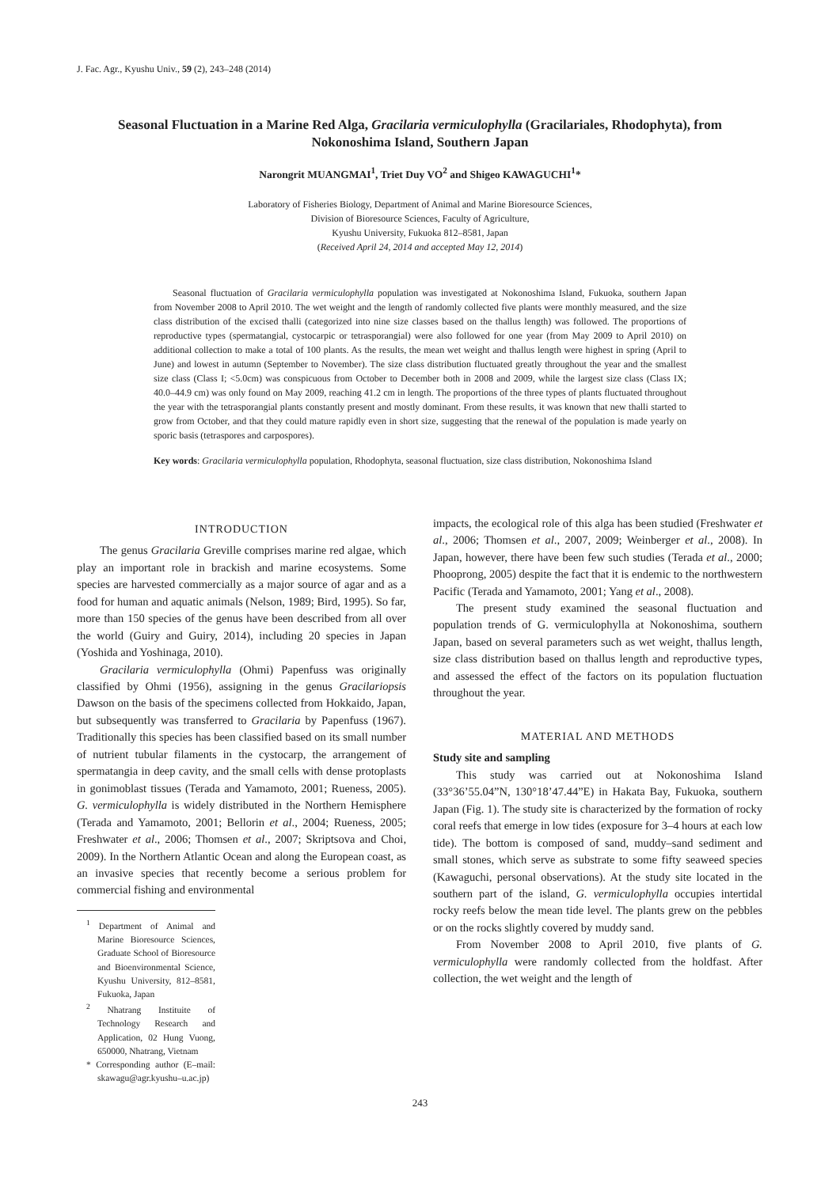J. Fac. Agr., Kyushu Univ., 59 (2), 243–248 (2014)
Seasonal Fluctuation in a Marine Red Alga, Gracilaria vermiculophylla (Gracilariales, Rhodophyta), from Nokonoshima Island, Southern Japan
Narongrit MUANGMAI<sup>1</sup>, Triet Duy VO<sup>2</sup> and Shigeo KAWAGUCHI<sup>1</sup>*
Laboratory of Fisheries Biology, Department of Animal and Marine Bioresource Sciences,
Division of Bioresource Sciences, Faculty of Agriculture,
Kyushu University, Fukuoka 812–8581, Japan
(Received April 24, 2014 and accepted May 12, 2014)
Seasonal fluctuation of Gracilaria vermiculophylla population was investigated at Nokonoshima Island, Fukuoka, southern Japan from November 2008 to April 2010. The wet weight and the length of randomly collected five plants were monthly measured, and the size class distribution of the excised thalli (categorized into nine size classes based on the thallus length) was followed. The proportions of reproductive types (spermatangial, cystocarpic or tetrasporangial) were also followed for one year (from May 2009 to April 2010) on additional collection to make a total of 100 plants. As the results, the mean wet weight and thallus length were highest in spring (April to June) and lowest in autumn (September to November). The size class distribution fluctuated greatly throughout the year and the smallest size class (Class I; <5.0cm) was conspicuous from October to December both in 2008 and 2009, while the largest size class (Class IX; 40.0–44.9 cm) was only found on May 2009, reaching 41.2 cm in length. The proportions of the three types of plants fluctuated throughout the year with the tetrasporangial plants constantly present and mostly dominant. From these results, it was known that new thalli started to grow from October, and that they could mature rapidly even in short size, suggesting that the renewal of the population is made yearly on sporic basis (tetraspores and carpospores).
Key words: Gracilaria vermiculophylla population, Rhodophyta, seasonal fluctuation, size class distribution, Nokonoshima Island
INTRODUCTION
The genus Gracilaria Greville comprises marine red algae, which play an important role in brackish and marine ecosystems. Some species are harvested commercially as a major source of agar and as a food for human and aquatic animals (Nelson, 1989; Bird, 1995). So far, more than 150 species of the genus have been described from all over the world (Guiry and Guiry, 2014), including 20 species in Japan (Yoshida and Yoshinaga, 2010).
Gracilaria vermiculophylla (Ohmi) Papenfuss was originally classified by Ohmi (1956), assigning in the genus Gracilariopsis Dawson on the basis of the specimens collected from Hokkaido, Japan, but subsequently was transferred to Gracilaria by Papenfuss (1967). Traditionally this species has been classified based on its small number of nutrient tubular filaments in the cystocarp, the arrangement of spermatangia in deep cavity, and the small cells with dense protoplasts in gonimoblast tissues (Terada and Yamamoto, 2001; Rueness, 2005). G. vermiculophylla is widely distributed in the Northern Hemisphere (Terada and Yamamoto, 2001; Bellorin et al., 2004; Rueness, 2005; Freshwater et al., 2006; Thomsen et al., 2007; Skriptsova and Choi, 2009). In the Northern Atlantic Ocean and along the European coast, as an invasive species that recently become a serious problem for commercial fishing and environmental
<sup>1</sup> Department of Animal and Marine Bioresource Sciences, Graduate School of Bioresource and Bioenvironmental Science, Kyushu University, 812–8581, Fukuoka, Japan
<sup>2</sup> Nhatrang Instituite of Technology Research and Application, 02 Hung Vuong, 650000, Nhatrang, Vietnam
* Corresponding author (E–mail: skawagu@agr.kyushu–u.ac.jp)
impacts, the ecological role of this alga has been studied (Freshwater et al., 2006; Thomsen et al., 2007, 2009; Weinberger et al., 2008). In Japan, however, there have been few such studies (Terada et al., 2000; Phooprong, 2005) despite the fact that it is endemic to the northwestern Pacific (Terada and Yamamoto, 2001; Yang et al., 2008).
The present study examined the seasonal fluctuation and population trends of G. vermiculophylla at Nokonoshima, southern Japan, based on several parameters such as wet weight, thallus length, size class distribution based on thallus length and reproductive types, and assessed the effect of the factors on its population fluctuation throughout the year.
MATERIAL AND METHODS
Study site and sampling
This study was carried out at Nokonoshima Island (33°36’55.04”N, 130°18’47.44”E) in Hakata Bay, Fukuoka, southern Japan (Fig. 1). The study site is characterized by the formation of rocky coral reefs that emerge in low tides (exposure for 3–4 hours at each low tide). The bottom is composed of sand, muddy–sand sediment and small stones, which serve as substrate to some fifty seaweed species (Kawaguchi, personal observations). At the study site located in the southern part of the island, G. vermiculophylla occupies intertidal rocky reefs below the mean tide level. The plants grew on the pebbles or on the rocks slightly covered by muddy sand.
From November 2008 to April 2010, five plants of G. vermiculophylla were randomly collected from the holdfast. After collection, the wet weight and the length of
243